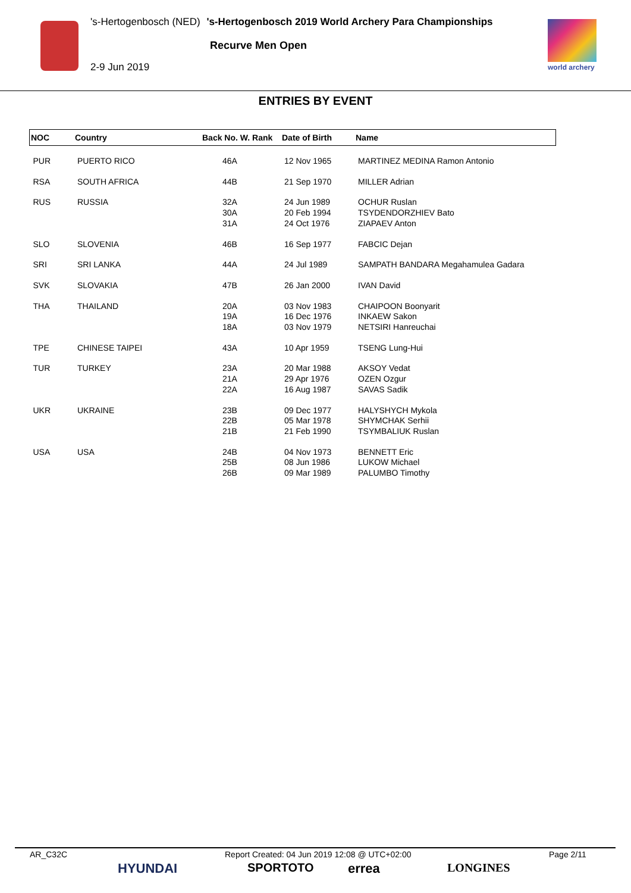's-Hertogenbosch (NED) 's-Hertogenbosch 2019 World Archery Para Championships
Recurve Men Open
2-9 Jun 2019 world archery
ENTRIES BY EVENT
| NOC | Country | Back No. W. Rank | Date of Birth | Name |
| --- | --- | --- | --- | --- |
| PUR | PUERTO RICO | 46A | 12 Nov 1965 | MARTINEZ MEDINA Ramon Antonio |
| RSA | SOUTH AFRICA | 44B | 21 Sep 1970 | MILLER Adrian |
| RUS | RUSSIA | 32A 30A 31A | 24 Jun 1989 20 Feb 1994 24 Oct 1976 | OCHUR Ruslan TSYDENDORZHIEV Bato ZIAPAEV Anton |
| SLO | SLOVENIA | 46B | 16 Sep 1977 | FABCIC Dejan |
| SRI | SRI LANKA | 44A | 24 Jul 1989 | SAMPATH BANDARA Megahamulea Gadara |
| SVK | SLOVAKIA | 47B | 26 Jan 2000 | IVAN David |
| THA | THAILAND | 20A 19A 18A | 03 Nov 1983 16 Dec 1976 03 Nov 1979 | CHAIPOON Boonyarit INKAEW Sakon NETSIRI Hanreuchai |
| TPE | CHINESE TAIPEI | 43A | 10 Apr 1959 | TSENG Lung-Hui |
| TUR | TURKEY | 23A 21A 22A | 20 Mar 1988 29 Apr 1976 16 Aug 1987 | AKSOY Vedat OZEN Ozgur SAVAS Sadik |
| UKR | UKRAINE | 23B 22B 21B | 09 Dec 1977 05 Mar 1978 21 Feb 1990 | HALYSHYCH Mykola SHYMCHAK Serhii TSYMBALIUK Ruslan |
| USA | USA | 24B 25B 26B | 04 Nov 1973 08 Jun 1986 09 Mar 1989 | BENNETT Eric LUKOW Michael PALUMBO Timothy |
AR_C32C Report Created: 04 Jun 2019 12:08 @ UTC+02:00 Page 2/11
HYUNDAI SPORTOTO errea LONGINES